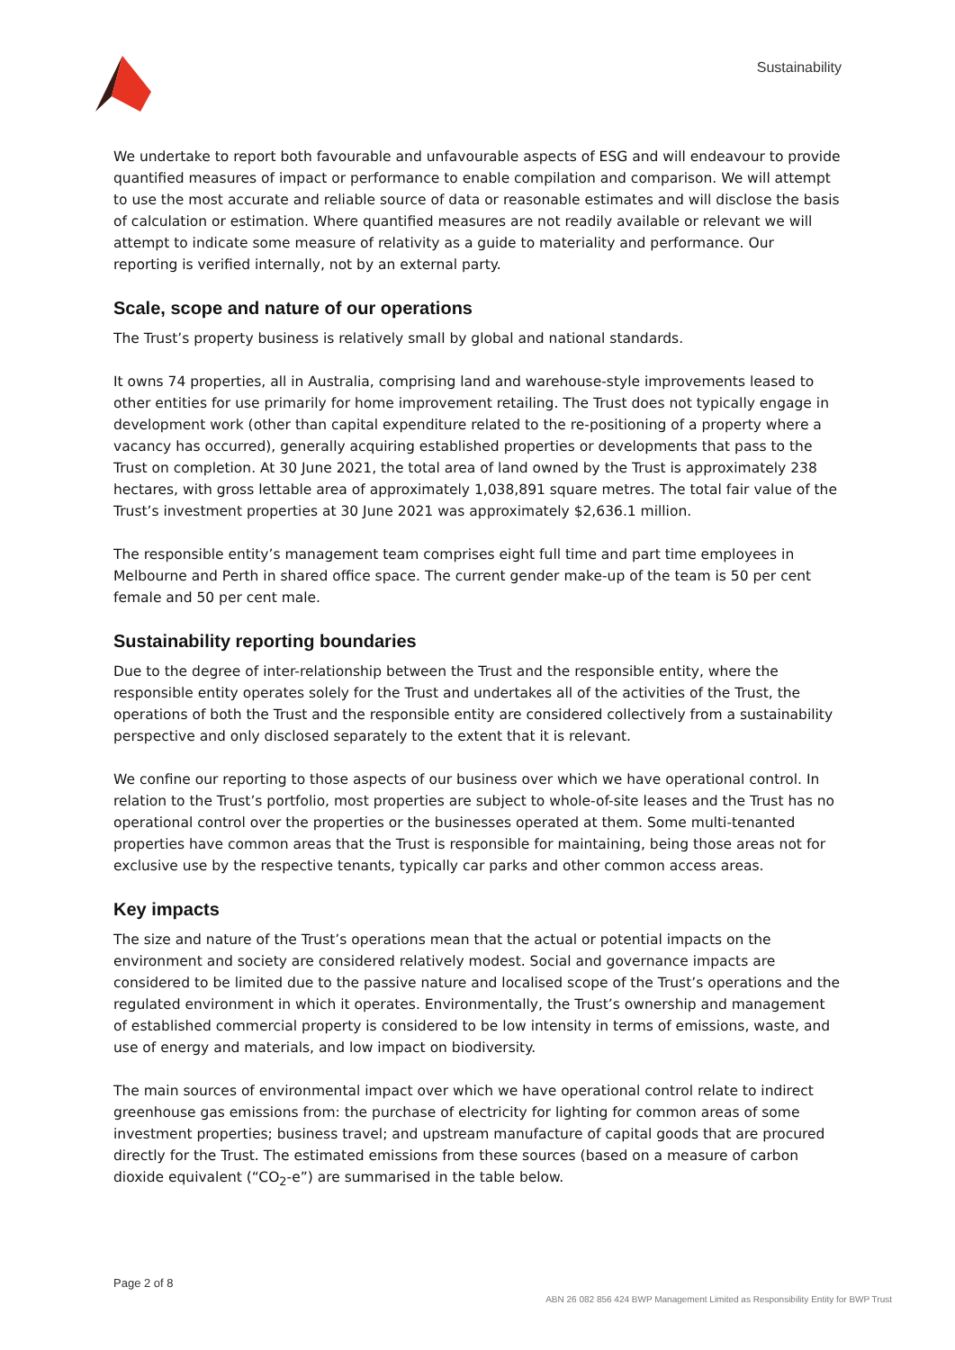Sustainability
We undertake to report both favourable and unfavourable aspects of ESG and will endeavour to provide quantified measures of impact or performance to enable compilation and comparison. We will attempt to use the most accurate and reliable source of data or reasonable estimates and will disclose the basis of calculation or estimation. Where quantified measures are not readily available or relevant we will attempt to indicate some measure of relativity as a guide to materiality and performance. Our reporting is verified internally, not by an external party.
Scale, scope and nature of our operations
The Trust’s property business is relatively small by global and national standards.
It owns 74 properties, all in Australia, comprising land and warehouse-style improvements leased to other entities for use primarily for home improvement retailing. The Trust does not typically engage in development work (other than capital expenditure related to the re-positioning of a property where a vacancy has occurred), generally acquiring established properties or developments that pass to the Trust on completion. At 30 June 2021, the total area of land owned by the Trust is approximately 238 hectares, with gross lettable area of approximately 1,038,891 square metres. The total fair value of the Trust’s investment properties at 30 June 2021 was approximately $2,636.1 million.
The responsible entity’s management team comprises eight full time and part time employees in Melbourne and Perth in shared office space. The current gender make-up of the team is 50 per cent female and 50 per cent male.
Sustainability reporting boundaries
Due to the degree of inter-relationship between the Trust and the responsible entity, where the responsible entity operates solely for the Trust and undertakes all of the activities of the Trust, the operations of both the Trust and the responsible entity are considered collectively from a sustainability perspective and only disclosed separately to the extent that it is relevant.
We confine our reporting to those aspects of our business over which we have operational control. In relation to the Trust’s portfolio, most properties are subject to whole-of-site leases and the Trust has no operational control over the properties or the businesses operated at them. Some multi-tenanted properties have common areas that the Trust is responsible for maintaining, being those areas not for exclusive use by the respective tenants, typically car parks and other common access areas.
Key impacts
The size and nature of the Trust’s operations mean that the actual or potential impacts on the environment and society are considered relatively modest. Social and governance impacts are considered to be limited due to the passive nature and localised scope of the Trust’s operations and the regulated environment in which it operates. Environmentally, the Trust’s ownership and management of established commercial property is considered to be low intensity in terms of emissions, waste, and use of energy and materials, and low impact on biodiversity.
The main sources of environmental impact over which we have operational control relate to indirect greenhouse gas emissions from: the purchase of electricity for lighting for common areas of some investment properties; business travel; and upstream manufacture of capital goods that are procured directly for the Trust. The estimated emissions from these sources (based on a measure of carbon dioxide equivalent (“CO<sub>2</sub>-e”) are summarised in the table below.
Page 2 of 8 ABN 26 082 856 424 BWP Management Limited as Responsibility Entity for BWP Trust